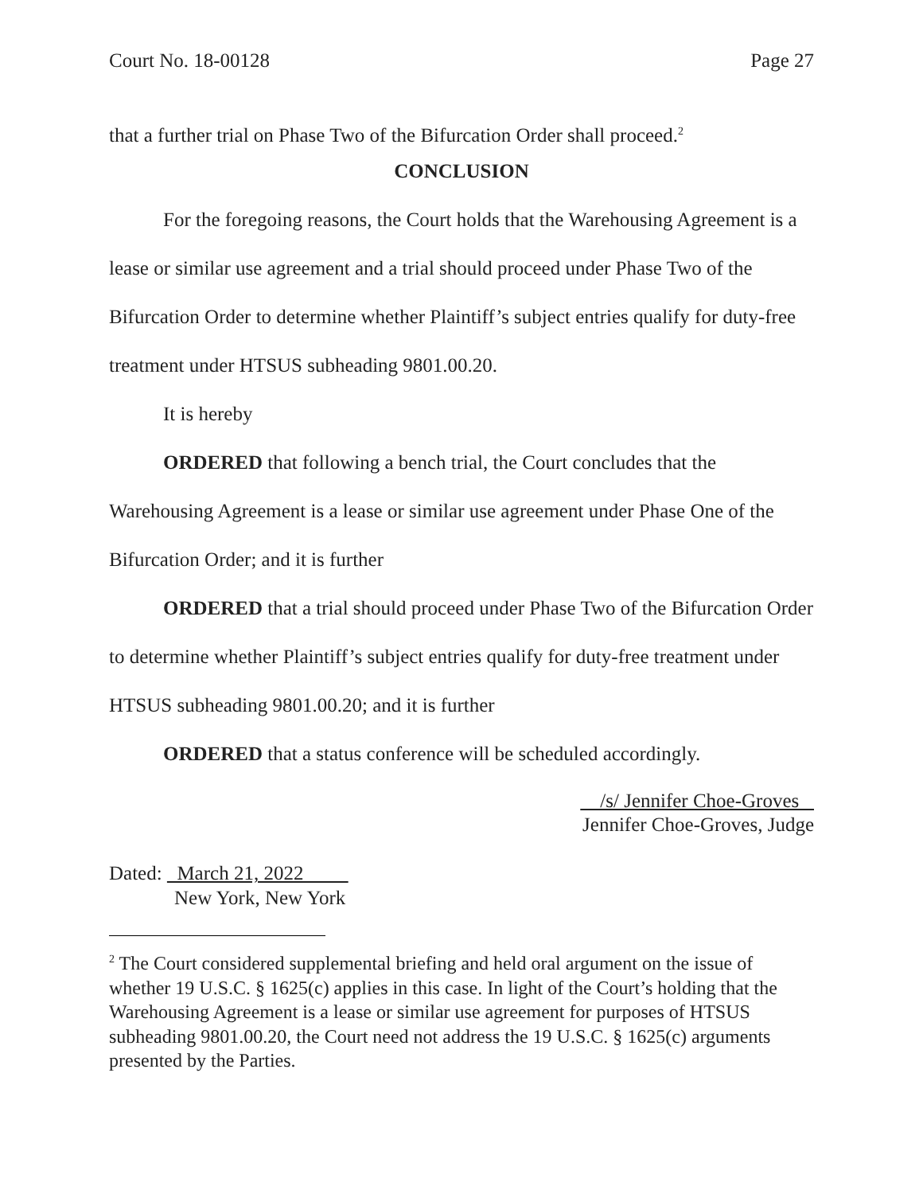Court No. 18-00128 Page 27
that a further trial on Phase Two of the Bifurcation Order shall proceed.<sup>2</sup>
CONCLUSION
For the foregoing reasons, the Court holds that the Warehousing Agreement is a lease or similar use agreement and a trial should proceed under Phase Two of the Bifurcation Order to determine whether Plaintiff’s subject entries qualify for duty-free treatment under HTSUS subheading 9801.00.20.
It is hereby
ORDERED that following a bench trial, the Court concludes that the Warehousing Agreement is a lease or similar use agreement under Phase One of the Bifurcation Order; and it is further
ORDERED that a trial should proceed under Phase Two of the Bifurcation Order to determine whether Plaintiff’s subject entries qualify for duty-free treatment under HTSUS subheading 9801.00.20; and it is further
ORDERED that a status conference will be scheduled accordingly.
/s/ Jennifer Choe-Groves
Jennifer Choe-Groves, Judge
Dated: March 21, 2022
New York, New York
<sup>2</sup> The Court considered supplemental briefing and held oral argument on the issue of whether 19 U.S.C. § 1625(c) applies in this case. In light of the Court’s holding that the Warehousing Agreement is a lease or similar use agreement for purposes of HTSUS subheading 9801.00.20, the Court need not address the 19 U.S.C. § 1625(c) arguments presented by the Parties.